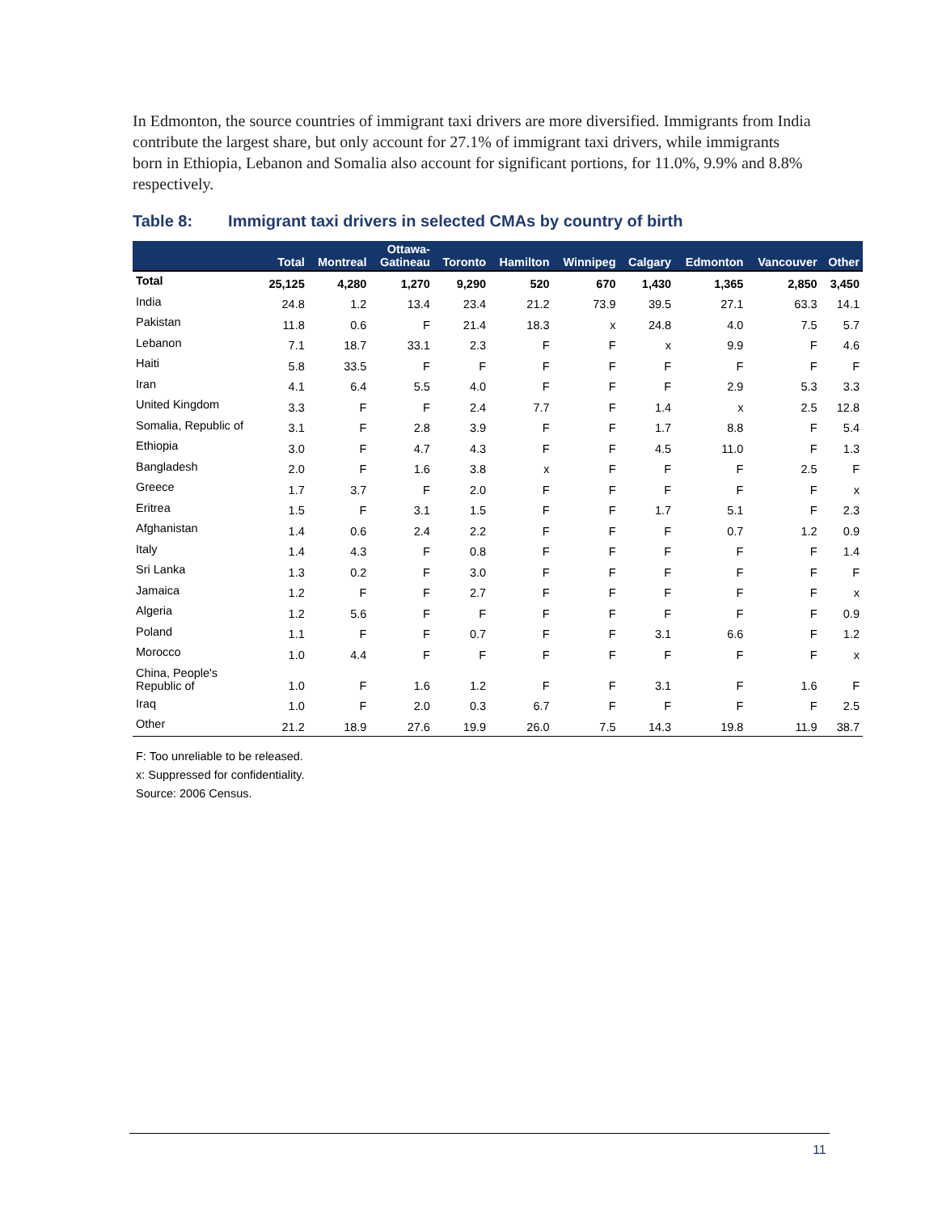In Edmonton, the source countries of immigrant taxi drivers are more diversified. Immigrants from India contribute the largest share, but only account for 27.1% of immigrant taxi drivers, while immigrants born in Ethiopia, Lebanon and Somalia also account for significant portions, for 11.0%, 9.9% and 8.8% respectively.
Table 8: Immigrant taxi drivers in selected CMAs by country of birth
| | Total | Montreal | Ottawa- Gatineau | Toronto | Hamilton | Winnipeg | Calgary | Edmonton | Vancouver | Other |
| --- | --- | --- | --- | --- | --- | --- | --- | --- | --- | --- |
| Total | 25,125 | 4,280 | 1,270 | 9,290 | 520 | 670 | 1,430 | 1,365 | 2,850 | 3,450 |
| India | 24.8 | 1.2 | 13.4 | 23.4 | 21.2 | 73.9 | 39.5 | 27.1 | 63.3 | 14.1 |
| Pakistan | 11.8 | 0.6 | F | 21.4 | 18.3 | x | 24.8 | 4.0 | 7.5 | 5.7 |
| Lebanon | 7.1 | 18.7 | 33.1 | 2.3 | F | F | x | 9.9 | F | 4.6 |
| Haiti | 5.8 | 33.5 | F | F | F | F | F | F | F | F |
| Iran | 4.1 | 6.4 | 5.5 | 4.0 | F | F | F | 2.9 | 5.3 | 3.3 |
| United Kingdom | 3.3 | F | F | 2.4 | 7.7 | F | 1.4 | x | 2.5 | 12.8 |
| Somalia, Republic of | 3.1 | F | 2.8 | 3.9 | F | F | 1.7 | 8.8 | F | 5.4 |
| Ethiopia | 3.0 | F | 4.7 | 4.3 | F | F | 4.5 | 11.0 | F | 1.3 |
| Bangladesh | 2.0 | F | 1.6 | 3.8 | x | F | F | F | 2.5 | F |
| Greece | 1.7 | 3.7 | F | 2.0 | F | F | F | F | F | x |
| Eritrea | 1.5 | F | 3.1 | 1.5 | F | F | 1.7 | 5.1 | F | 2.3 |
| Afghanistan | 1.4 | 0.6 | 2.4 | 2.2 | F | F | F | 0.7 | 1.2 | 0.9 |
| Italy | 1.4 | 4.3 | F | 0.8 | F | F | F | F | F | 1.4 |
| Sri Lanka | 1.3 | 0.2 | F | 3.0 | F | F | F | F | F | F |
| Jamaica | 1.2 | F | F | 2.7 | F | F | F | F | F | x |
| Algeria | 1.2 | 5.6 | F | F | F | F | F | F | F | 0.9 |
| Poland | 1.1 | F | F | 0.7 | F | F | 3.1 | 6.6 | F | 1.2 |
| Morocco | 1.0 | 4.4 | F | F | F | F | F | F | F | x |
| China, People's Republic of | 1.0 | F | 1.6 | 1.2 | F | F | 3.1 | F | 1.6 | F |
| Iraq | 1.0 | F | 2.0 | 0.3 | 6.7 | F | F | F | F | 2.5 |
| Other | 21.2 | 18.9 | 27.6 | 19.9 | 26.0 | 7.5 | 14.3 | 19.8 | 11.9 | 38.7 |
F: Too unreliable to be released.
x: Suppressed for confidentiality.
Source: 2006 Census.
11